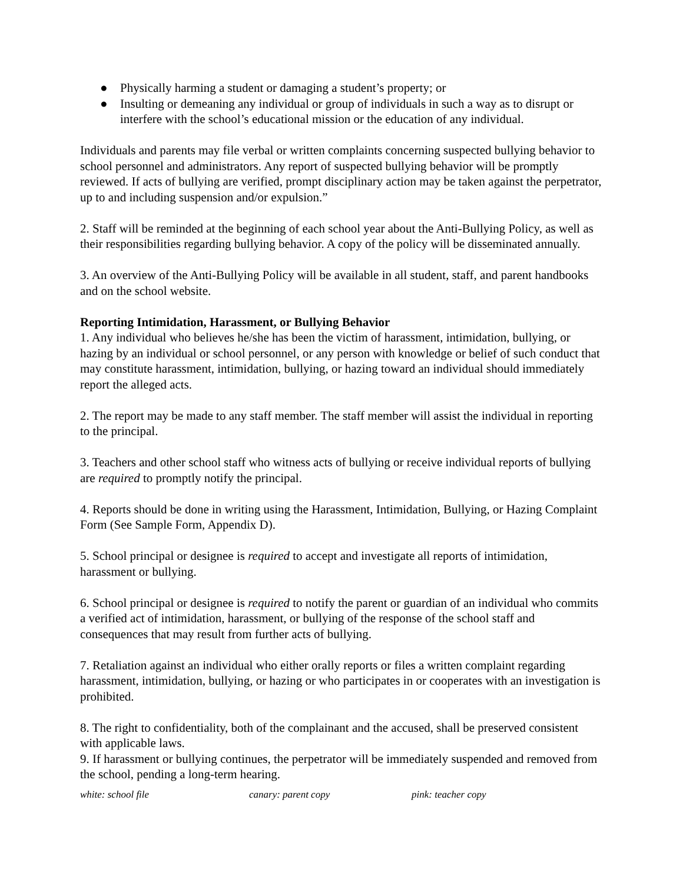● Physically harming a student or damaging a student’s property; or
● Insulting or demeaning any individual or group of individuals in such a way as to disrupt or interfere with the school’s educational mission or the education of any individual.
Individuals and parents may file verbal or written complaints concerning suspected bullying behavior to school personnel and administrators. Any report of suspected bullying behavior will be promptly reviewed. If acts of bullying are verified, prompt disciplinary action may be taken against the perpetrator, up to and including suspension and/or expulsion.”
2. Staff will be reminded at the beginning of each school year about the Anti-Bullying Policy, as well as their responsibilities regarding bullying behavior. A copy of the policy will be disseminated annually.
3. An overview of the Anti-Bullying Policy will be available in all student, staff, and parent handbooks and on the school website.
Reporting Intimidation, Harassment, or Bullying Behavior
1. Any individual who believes he/she has been the victim of harassment, intimidation, bullying, or hazing by an individual or school personnel, or any person with knowledge or belief of such conduct that may constitute harassment, intimidation, bullying, or hazing toward an individual should immediately report the alleged acts.
2. The report may be made to any staff member. The staff member will assist the individual in reporting to the principal.
3. Teachers and other school staff who witness acts of bullying or receive individual reports of bullying are required to promptly notify the principal.
4. Reports should be done in writing using the Harassment, Intimidation, Bullying, or Hazing Complaint Form (See Sample Form, Appendix D).
5. School principal or designee is required to accept and investigate all reports of intimidation, harassment or bullying.
6. School principal or designee is required to notify the parent or guardian of an individual who commits a verified act of intimidation, harassment, or bullying of the response of the school staff and consequences that may result from further acts of bullying.
7. Retaliation against an individual who either orally reports or files a written complaint regarding harassment, intimidation, bullying, or hazing or who participates in or cooperates with an investigation is prohibited.
8. The right to confidentiality, both of the complainant and the accused, shall be preserved consistent with applicable laws.
9. If harassment or bullying continues, the perpetrator will be immediately suspended and removed from the school, pending a long-term hearing.
white: school file canary: parent copy pink: teacher copy